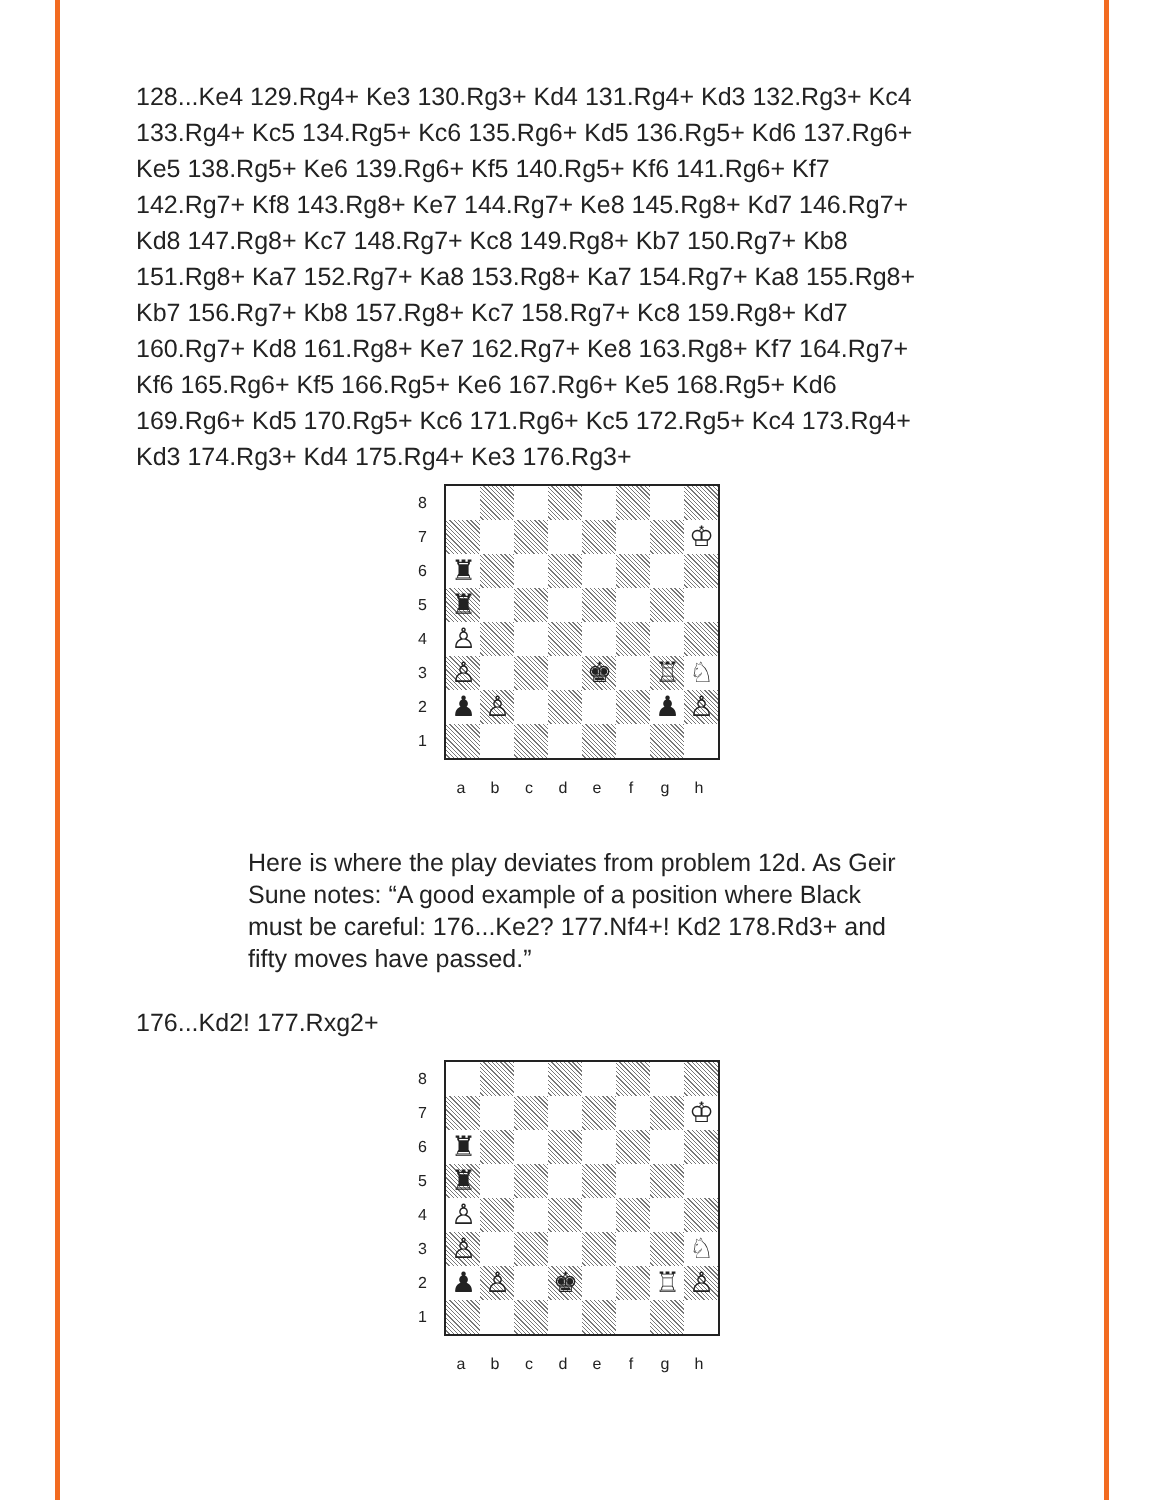128...Ke4 129.Rg4+ Ke3 130.Rg3+ Kd4 131.Rg4+ Kd3 132.Rg3+ Kc4 133.Rg4+ Kc5 134.Rg5+ Kc6 135.Rg6+ Kd5 136.Rg5+ Kd6 137.Rg6+ Ke5 138.Rg5+ Ke6 139.Rg6+ Kf5 140.Rg5+ Kf6 141.Rg6+ Kf7 142.Rg7+ Kf8 143.Rg8+ Ke7 144.Rg7+ Ke8 145.Rg8+ Kd7 146.Rg7+ Kd8 147.Rg8+ Kc7 148.Rg7+ Kc8 149.Rg8+ Kb7 150.Rg7+ Kb8 151.Rg8+ Ka7 152.Rg7+ Ka8 153.Rg8+ Ka7 154.Rg7+ Ka8 155.Rg8+ Kb7 156.Rg7+ Kb8 157.Rg8+ Kc7 158.Rg7+ Kc8 159.Rg8+ Kd7 160.Rg7+ Kd8 161.Rg8+ Ke7 162.Rg7+ Ke8 163.Rg8+ Kf7 164.Rg7+ Kf6 165.Rg6+ Kf5 166.Rg5+ Ke6 167.Rg6+ Ke5 168.Rg5+ Kd6 169.Rg6+ Kd5 170.Rg5+ Kc6 171.Rg6+ Kc5 172.Rg5+ Kc4 173.Rg4+ Kd3 174.Rg3+ Kd4 175.Rg4+ Ke3 176.Rg3+
87654321
♔
♜
♜
♙
♙
♚
♖
♘
♟
♙
♟
♙
a b c d e f g h
Here is where the play deviates from problem 12d. As Geir Sune notes: “A good example of a position where Black must be careful: 176...Ke2? 177.Nf4+! Kd2 178.Rd3+ and fifty moves have passed.”
176...Kd2! 177.Rxg2+
87654321
♔
♜
♜
♙
♙
♘
♟
♙
♚
♖
♙
a b c d e f g h